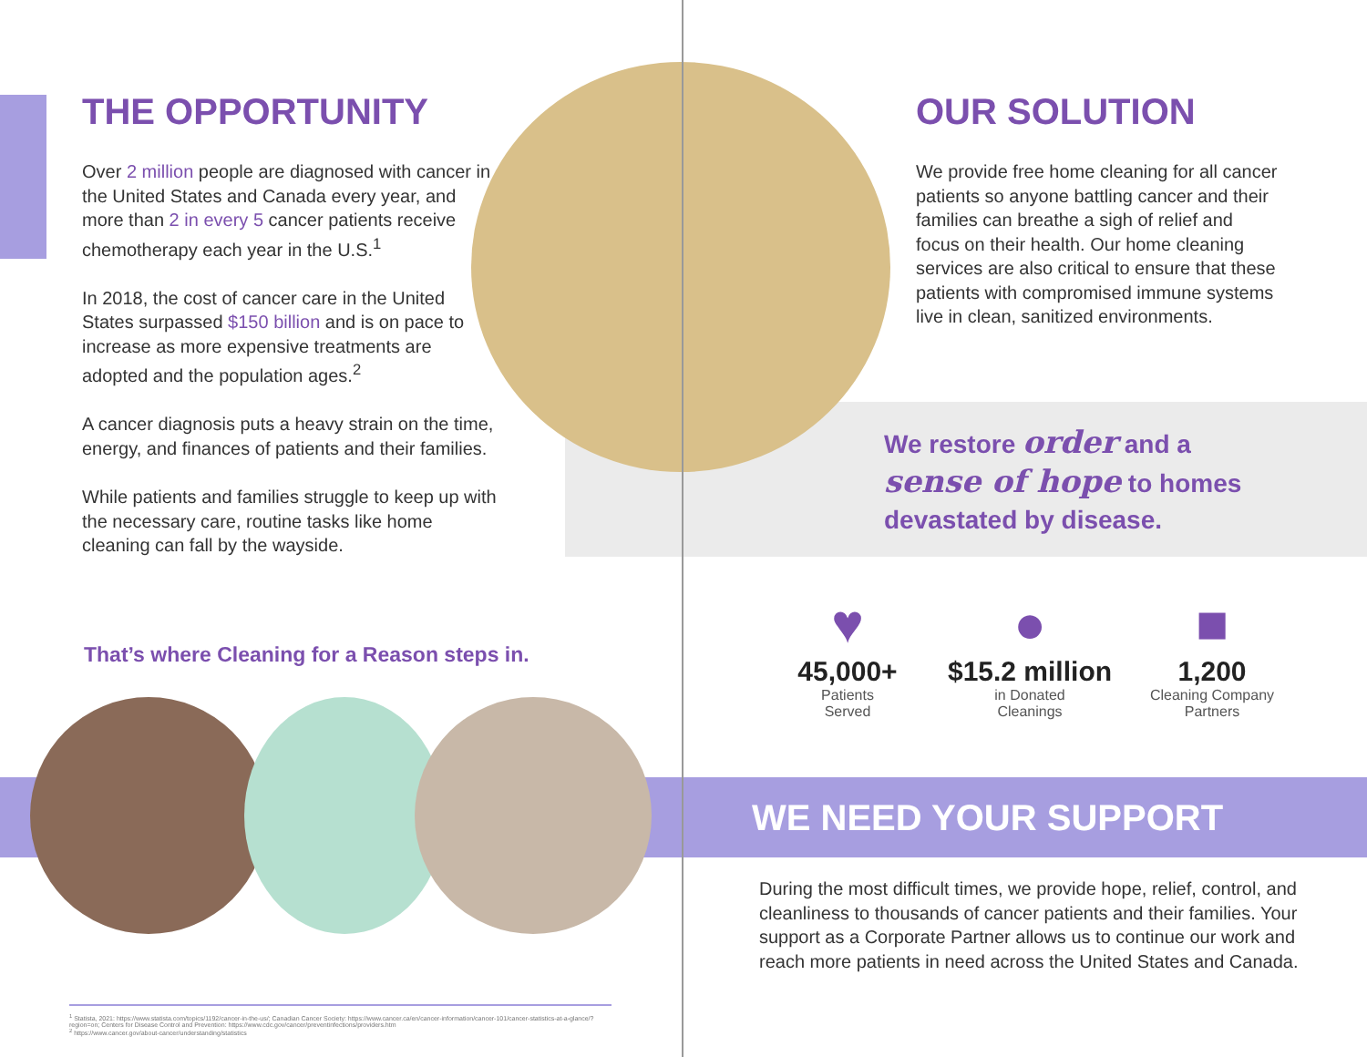THE OPPORTUNITY
Over 2 million people are diagnosed with cancer in the United States and Canada every year, and more than 2 in every 5 cancer patients receive chemotherapy each year in the U.S.<sup>1</sup>
In 2018, the cost of cancer care in the United States surpassed $150 billion and is on pace to increase as more expensive treatments are adopted and the population ages.<sup>2</sup>
A cancer diagnosis puts a heavy strain on the time, energy, and finances of patients and their families.
While patients and families struggle to keep up with the necessary care, routine tasks like home cleaning can fall by the wayside.
That’s where Cleaning for a Reason steps in.
OUR SOLUTION
We provide free home cleaning for all cancer patients so anyone battling cancer and their families can breathe a sigh of relief and focus on their health. Our home cleaning services are also critical to ensure that these patients with compromised immune systems live in clean, sanitized environments.
We restore order and a
sense of hope to homes
devastated by disease.
♥
45,000+
Patients
Served
●
$15.2 million
in Donated
Cleanings
■
1,200
Cleaning Company
Partners
WE NEED YOUR SUPPORT
During the most difficult times, we provide hope, relief, control, and cleanliness to thousands of cancer patients and their families. Your support as a Corporate Partner allows us to continue our work and reach more patients in need across the United States and Canada.
<sup>1</sup> Statista, 2021: https://www.statista.com/topics/1192/cancer-in-the-us/; Canadian Cancer Society: https://www.cancer.ca/en/cancer-information/cancer-101/cancer-statistics-at-a-glance/?region=on; Centers for Disease Control and Prevention: https://www.cdc.gov/cancer/preventinfections/providers.htm
<sup>2</sup> https://www.cancer.gov/about-cancer/understanding/statistics